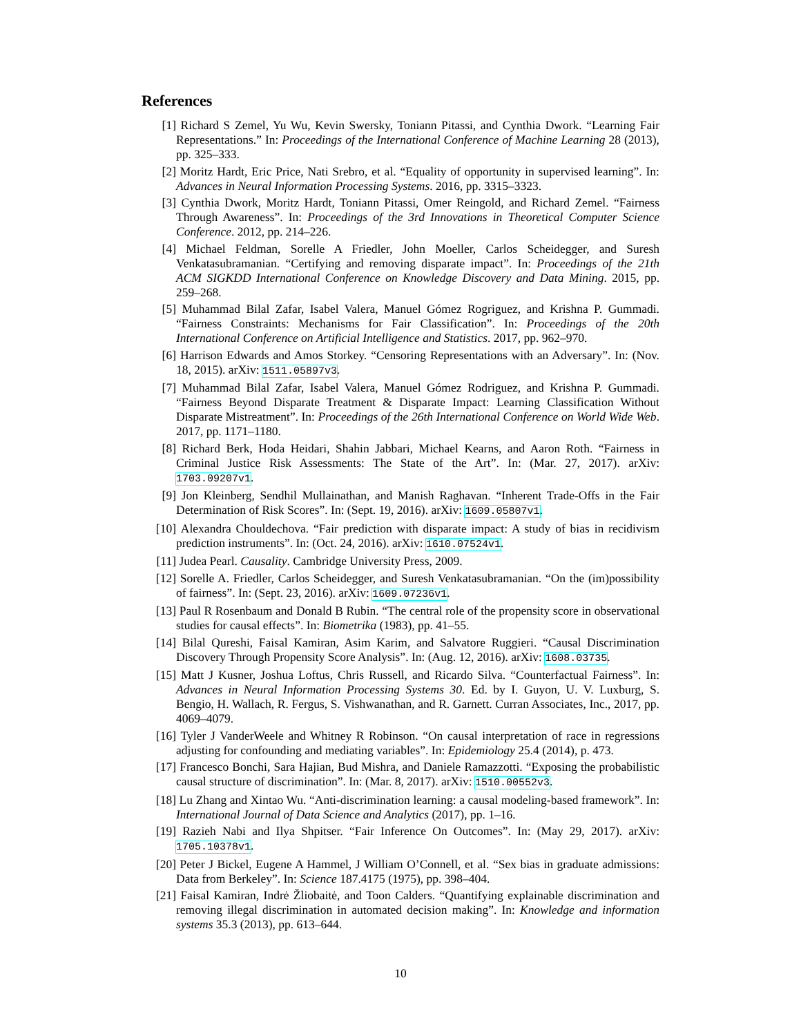References
[1] Richard S Zemel, Yu Wu, Kevin Swersky, Toniann Pitassi, and Cynthia Dwork. “Learning Fair Representations.” In: Proceedings of the International Conference of Machine Learning 28 (2013), pp. 325–333.
[2] Moritz Hardt, Eric Price, Nati Srebro, et al. “Equality of opportunity in supervised learning”. In: Advances in Neural Information Processing Systems. 2016, pp. 3315–3323.
[3] Cynthia Dwork, Moritz Hardt, Toniann Pitassi, Omer Reingold, and Richard Zemel. “Fairness Through Awareness”. In: Proceedings of the 3rd Innovations in Theoretical Computer Science Conference. 2012, pp. 214–226.
[4] Michael Feldman, Sorelle A Friedler, John Moeller, Carlos Scheidegger, and Suresh Venkatasubramanian. “Certifying and removing disparate impact”. In: Proceedings of the 21th ACM SIGKDD International Conference on Knowledge Discovery and Data Mining. 2015, pp. 259–268.
[5] Muhammad Bilal Zafar, Isabel Valera, Manuel Gómez Rogriguez, and Krishna P. Gummadi. “Fairness Constraints: Mechanisms for Fair Classification”. In: Proceedings of the 20th International Conference on Artificial Intelligence and Statistics. 2017, pp. 962–970.
[6] Harrison Edwards and Amos Storkey. “Censoring Representations with an Adversary”. In: (Nov. 18, 2015). arXiv: 1511.05897v3.
[7] Muhammad Bilal Zafar, Isabel Valera, Manuel Gómez Rodriguez, and Krishna P. Gummadi. “Fairness Beyond Disparate Treatment & Disparate Impact: Learning Classification Without Disparate Mistreatment”. In: Proceedings of the 26th International Conference on World Wide Web. 2017, pp. 1171–1180.
[8] Richard Berk, Hoda Heidari, Shahin Jabbari, Michael Kearns, and Aaron Roth. “Fairness in Criminal Justice Risk Assessments: The State of the Art”. In: (Mar. 27, 2017). arXiv: 1703.09207v1.
[9] Jon Kleinberg, Sendhil Mullainathan, and Manish Raghavan. “Inherent Trade-Offs in the Fair Determination of Risk Scores”. In: (Sept. 19, 2016). arXiv: 1609.05807v1.
[10] Alexandra Chouldechova. “Fair prediction with disparate impact: A study of bias in recidivism prediction instruments”. In: (Oct. 24, 2016). arXiv: 1610.07524v1.
[11] Judea Pearl. Causality. Cambridge University Press, 2009.
[12] Sorelle A. Friedler, Carlos Scheidegger, and Suresh Venkatasubramanian. “On the (im)possibility of fairness”. In: (Sept. 23, 2016). arXiv: 1609.07236v1.
[13] Paul R Rosenbaum and Donald B Rubin. “The central role of the propensity score in observational studies for causal effects”. In: Biometrika (1983), pp. 41–55.
[14] Bilal Qureshi, Faisal Kamiran, Asim Karim, and Salvatore Ruggieri. “Causal Discrimination Discovery Through Propensity Score Analysis”. In: (Aug. 12, 2016). arXiv: 1608.03735.
[15] Matt J Kusner, Joshua Loftus, Chris Russell, and Ricardo Silva. “Counterfactual Fairness”. In: Advances in Neural Information Processing Systems 30. Ed. by I. Guyon, U. V. Luxburg, S. Bengio, H. Wallach, R. Fergus, S. Vishwanathan, and R. Garnett. Curran Associates, Inc., 2017, pp. 4069–4079.
[16] Tyler J VanderWeele and Whitney R Robinson. “On causal interpretation of race in regressions adjusting for confounding and mediating variables”. In: Epidemiology 25.4 (2014), p. 473.
[17] Francesco Bonchi, Sara Hajian, Bud Mishra, and Daniele Ramazzotti. “Exposing the probabilistic causal structure of discrimination”. In: (Mar. 8, 2017). arXiv: 1510.00552v3.
[18] Lu Zhang and Xintao Wu. “Anti-discrimination learning: a causal modeling-based framework”. In: International Journal of Data Science and Analytics (2017), pp. 1–16.
[19] Razieh Nabi and Ilya Shpitser. “Fair Inference On Outcomes”. In: (May 29, 2017). arXiv: 1705.10378v1.
[20] Peter J Bickel, Eugene A Hammel, J William O’Connell, et al. “Sex bias in graduate admissions: Data from Berkeley”. In: Science 187.4175 (1975), pp. 398–404.
[21] Faisal Kamiran, Indrė Žliobaitė, and Toon Calders. “Quantifying explainable discrimination and removing illegal discrimination in automated decision making”. In: Knowledge and information systems 35.3 (2013), pp. 613–644.
10